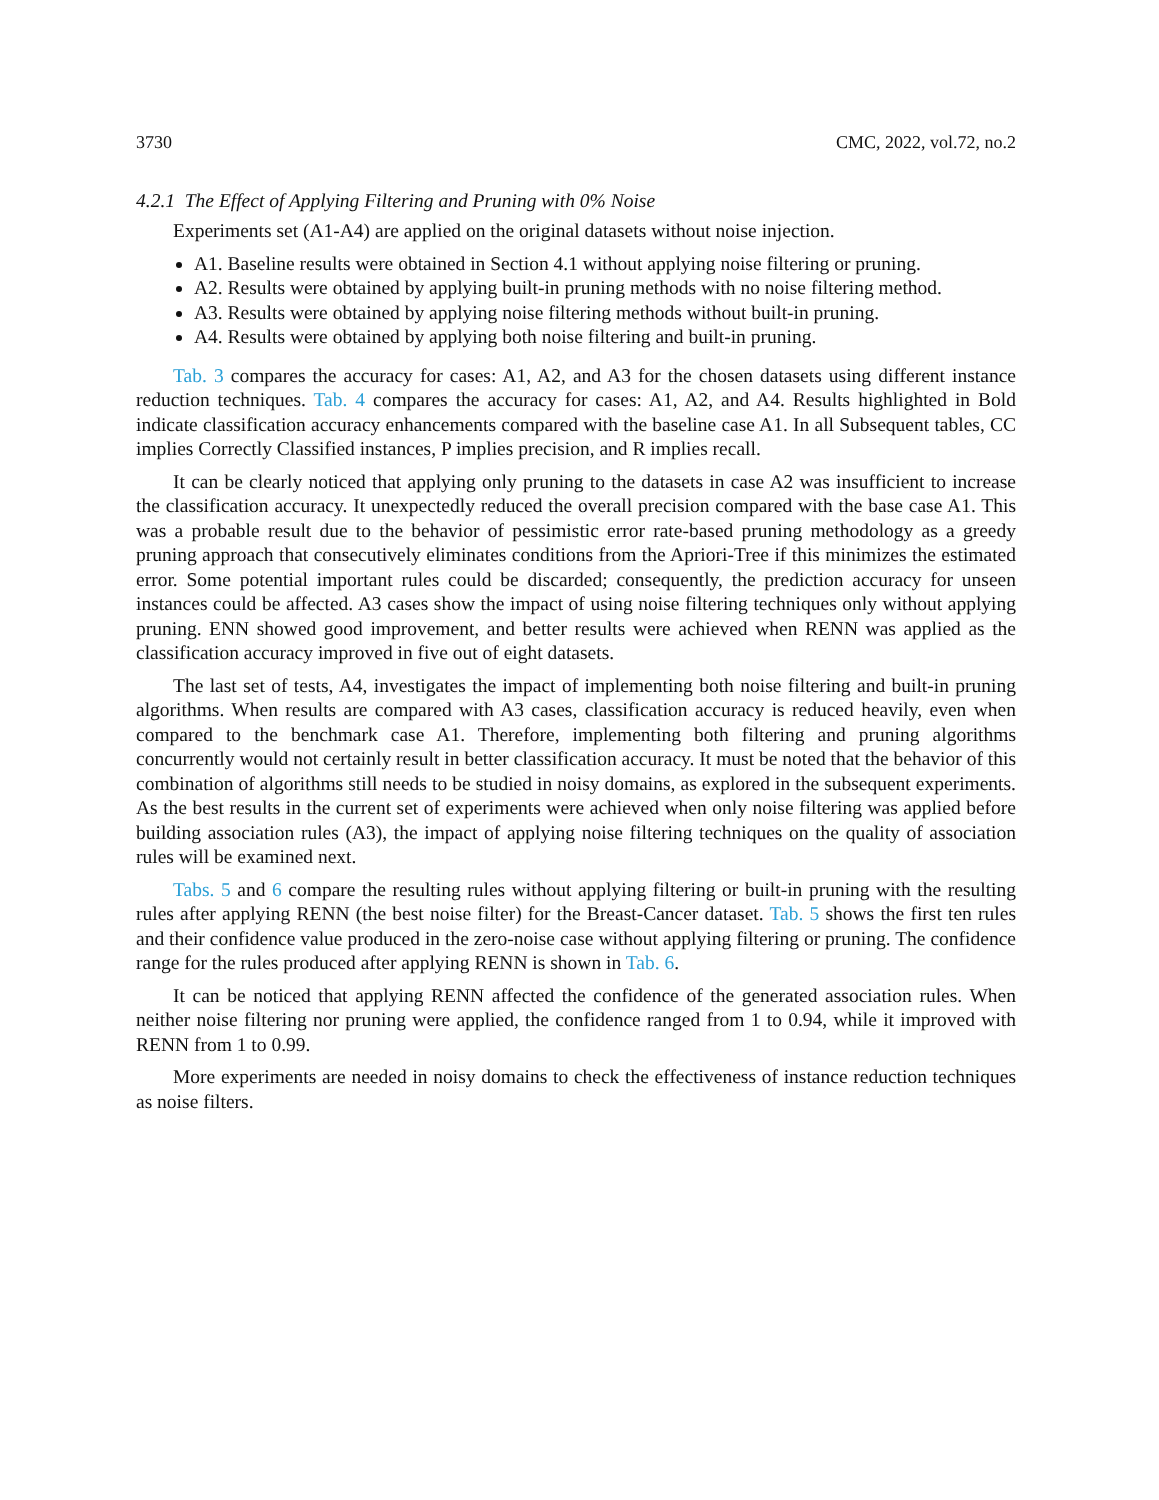3730 CMC, 2022, vol.72, no.2
4.2.1 The Effect of Applying Filtering and Pruning with 0% Noise
Experiments set (A1-A4) are applied on the original datasets without noise injection.
A1. Baseline results were obtained in Section 4.1 without applying noise filtering or pruning.
A2. Results were obtained by applying built-in pruning methods with no noise filtering method.
A3. Results were obtained by applying noise filtering methods without built-in pruning.
A4. Results were obtained by applying both noise filtering and built-in pruning.
Tab. 3 compares the accuracy for cases: A1, A2, and A3 for the chosen datasets using different instance reduction techniques. Tab. 4 compares the accuracy for cases: A1, A2, and A4. Results highlighted in Bold indicate classification accuracy enhancements compared with the baseline case A1. In all Subsequent tables, CC implies Correctly Classified instances, P implies precision, and R implies recall.
It can be clearly noticed that applying only pruning to the datasets in case A2 was insufficient to increase the classification accuracy. It unexpectedly reduced the overall precision compared with the base case A1. This was a probable result due to the behavior of pessimistic error rate-based pruning methodology as a greedy pruning approach that consecutively eliminates conditions from the Apriori-Tree if this minimizes the estimated error. Some potential important rules could be discarded; consequently, the prediction accuracy for unseen instances could be affected. A3 cases show the impact of using noise filtering techniques only without applying pruning. ENN showed good improvement, and better results were achieved when RENN was applied as the classification accuracy improved in five out of eight datasets.
The last set of tests, A4, investigates the impact of implementing both noise filtering and built-in pruning algorithms. When results are compared with A3 cases, classification accuracy is reduced heavily, even when compared to the benchmark case A1. Therefore, implementing both filtering and pruning algorithms concurrently would not certainly result in better classification accuracy. It must be noted that the behavior of this combination of algorithms still needs to be studied in noisy domains, as explored in the subsequent experiments. As the best results in the current set of experiments were achieved when only noise filtering was applied before building association rules (A3), the impact of applying noise filtering techniques on the quality of association rules will be examined next.
Tabs. 5 and 6 compare the resulting rules without applying filtering or built-in pruning with the resulting rules after applying RENN (the best noise filter) for the Breast-Cancer dataset. Tab. 5 shows the first ten rules and their confidence value produced in the zero-noise case without applying filtering or pruning. The confidence range for the rules produced after applying RENN is shown in Tab. 6.
It can be noticed that applying RENN affected the confidence of the generated association rules. When neither noise filtering nor pruning were applied, the confidence ranged from 1 to 0.94, while it improved with RENN from 1 to 0.99.
More experiments are needed in noisy domains to check the effectiveness of instance reduction techniques as noise filters.